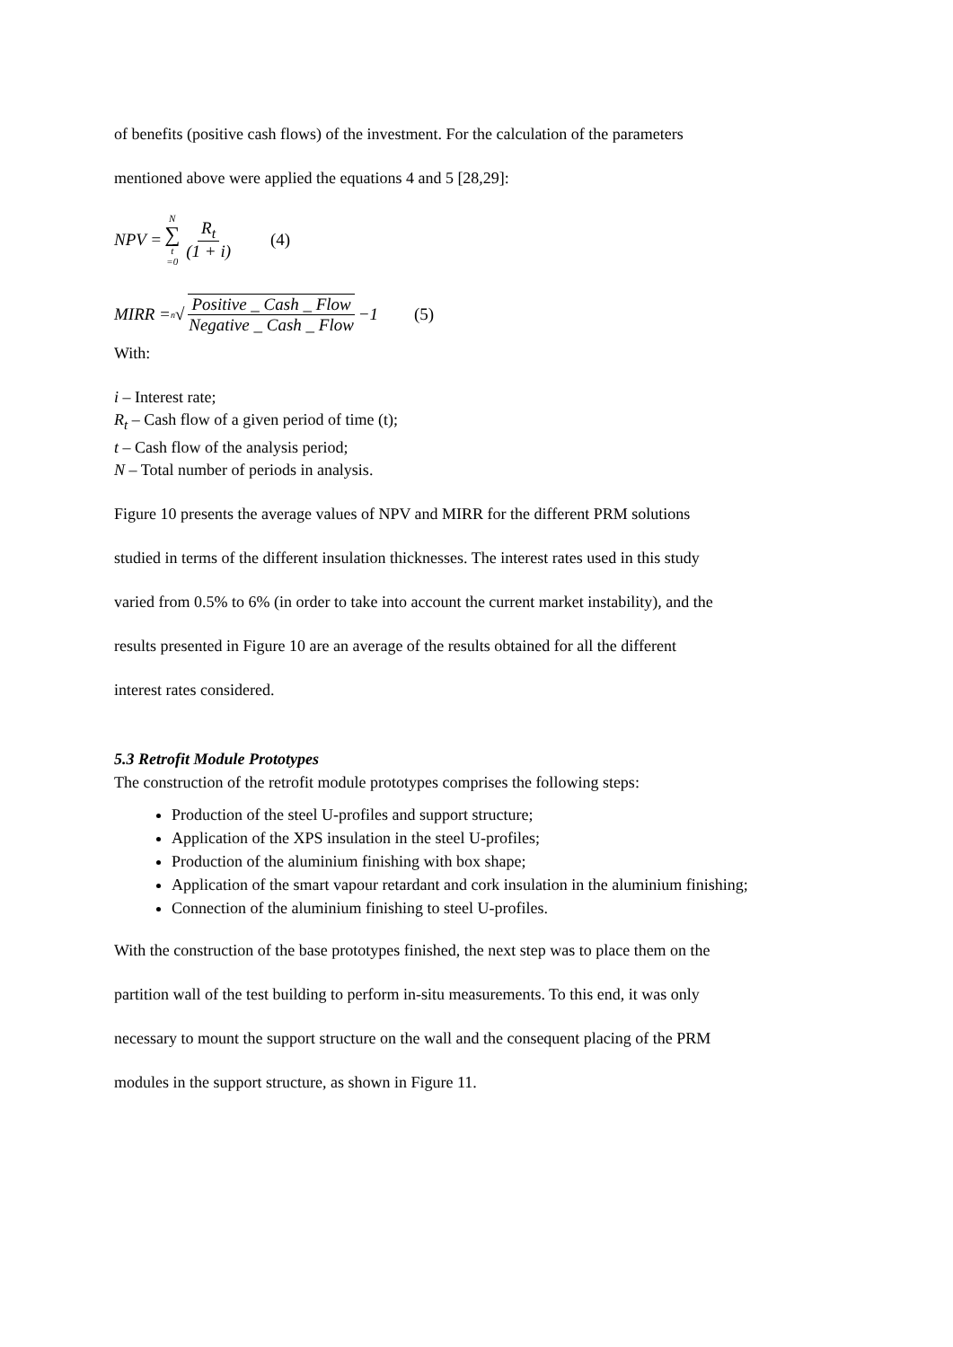of benefits (positive cash flows) of the investment. For the calculation of the parameters
mentioned above were applied the equations 4 and 5 [28,29]:
NPV = N ∑ t =0 R<sub>t</sub> (1 + i) (4)
MIRR = <sup>n</sup>√ Positive _ Cash _ Flow Negative _ Cash _ Flow −1 (5)
With:
i – Interest rate;
R<sub>t</sub> – Cash flow of a given period of time (t);
t – Cash flow of the analysis period;
N – Total number of periods in analysis.
Figure 10 presents the average values of NPV and MIRR for the different PRM solutions
studied in terms of the different insulation thicknesses. The interest rates used in this study
varied from 0.5% to 6% (in order to take into account the current market instability), and the
results presented in Figure 10 are an average of the results obtained for all the different
interest rates considered.
5.3 Retrofit Module Prototypes
The construction of the retrofit module prototypes comprises the following steps:
Production of the steel U-profiles and support structure;
Application of the XPS insulation in the steel U-profiles;
Production of the aluminium finishing with box shape;
Application of the smart vapour retardant and cork insulation in the aluminium finishing;
Connection of the aluminium finishing to steel U-profiles.
With the construction of the base prototypes finished, the next step was to place them on the
partition wall of the test building to perform in-situ measurements. To this end, it was only
necessary to mount the support structure on the wall and the consequent placing of the PRM
modules in the support structure, as shown in Figure 11.